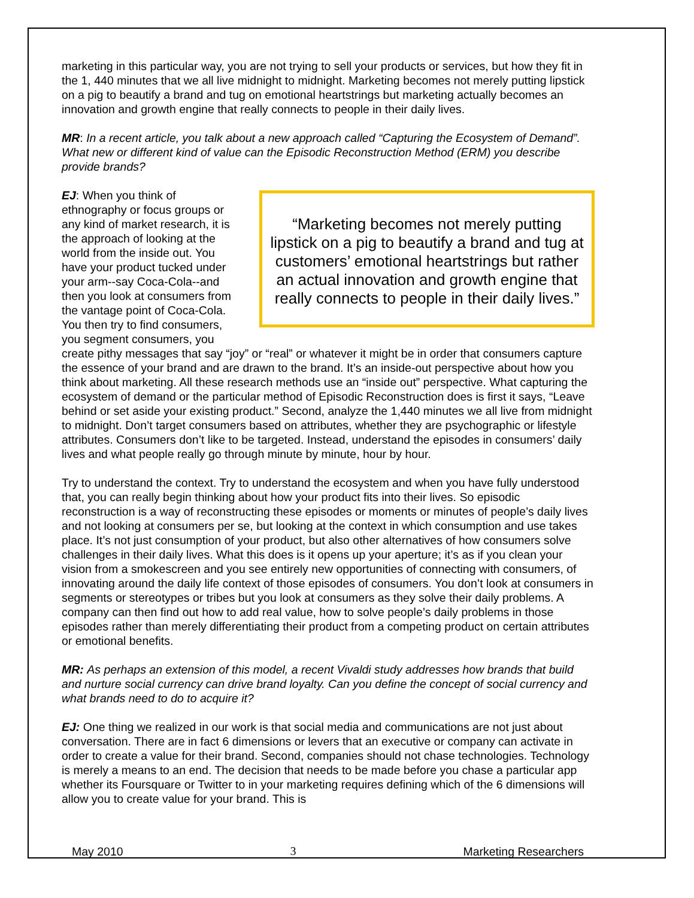marketing in this particular way, you are not trying to sell your products or services, but how they fit in the 1, 440 minutes that we all live midnight to midnight. Marketing becomes not merely putting lipstick on a pig to beautify a brand and tug on emotional heartstrings but marketing actually becomes an innovation and growth engine that really connects to people in their daily lives.
MR: In a recent article, you talk about a new approach called “Capturing the Ecosystem of Demand”. What new or different kind of value can the Episodic Reconstruction Method (ERM) you describe provide brands?
“Marketing becomes not merely putting lipstick on a pig to beautify a brand and tug at customers’ emotional heartstrings but rather an actual innovation and growth engine that really connects to people in their daily lives.”
EJ: When you think of ethnography or focus groups or any kind of market research, it is the approach of looking at the world from the inside out. You have your product tucked under your arm--say Coca-Cola--and then you look at consumers from the vantage point of Coca-Cola. You then try to find consumers, you segment consumers, you create pithy messages that say “joy” or “real” or whatever it might be in order that consumers capture the essence of your brand and are drawn to the brand. It’s an inside-out perspective about how you think about marketing. All these research methods use an “inside out” perspective. What capturing the ecosystem of demand or the particular method of Episodic Reconstruction does is first it says, “Leave behind or set aside your existing product.” Second, analyze the 1,440 minutes we all live from midnight to midnight. Don’t target consumers based on attributes, whether they are psychographic or lifestyle attributes. Consumers don’t like to be targeted. Instead, understand the episodes in consumers’ daily lives and what people really go through minute by minute, hour by hour.
Try to understand the context. Try to understand the ecosystem and when you have fully understood that, you can really begin thinking about how your product fits into their lives. So episodic reconstruction is a way of reconstructing these episodes or moments or minutes of people’s daily lives and not looking at consumers per se, but looking at the context in which consumption and use takes place. It’s not just consumption of your product, but also other alternatives of how consumers solve challenges in their daily lives. What this does is it opens up your aperture; it’s as if you clean your vision from a smokescreen and you see entirely new opportunities of connecting with consumers, of innovating around the daily life context of those episodes of consumers. You don’t look at consumers in segments or stereotypes or tribes but you look at consumers as they solve their daily problems. A company can then find out how to add real value, how to solve people’s daily problems in those episodes rather than merely differentiating their product from a competing product on certain attributes or emotional benefits.
MR: As perhaps an extension of this model, a recent Vivaldi study addresses how brands that build and nurture social currency can drive brand loyalty. Can you define the concept of social currency and what brands need to do to acquire it?
EJ: One thing we realized in our work is that social media and communications are not just about conversation. There are in fact 6 dimensions or levers that an executive or company can activate in order to create a value for their brand. Second, companies should not chase technologies. Technology is merely a means to an end. The decision that needs to be made before you chase a particular app whether its Foursquare or Twitter to in your marketing requires defining which of the 6 dimensions will allow you to create value for your brand. This is
May 2010 3 Marketing Researchers